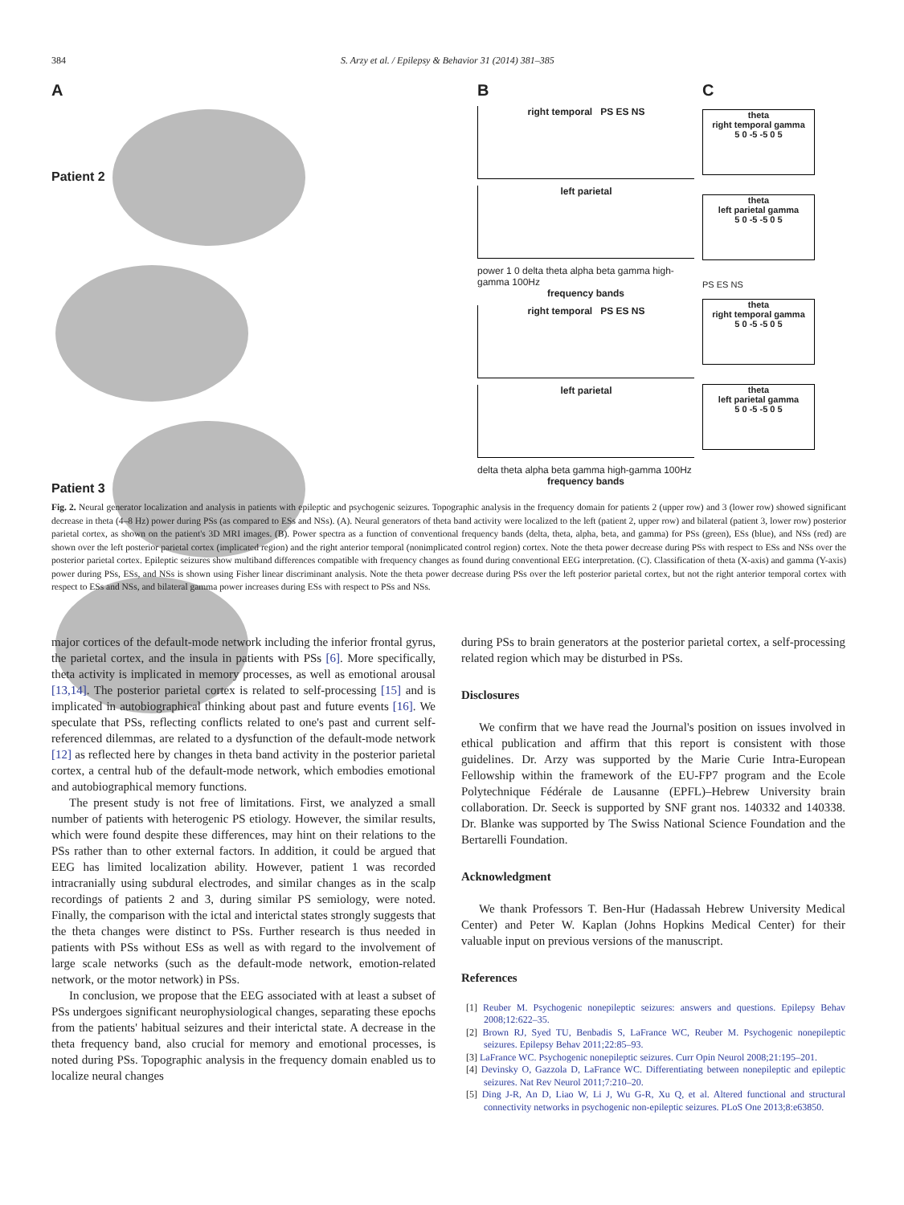384 S. Arzy et al. / Epilepsy & Behavior 31 (2014) 381–385
A
Patient 2
Patient 3
B
right temporal PS ES NS
left parietal
power 1 0 delta theta alpha beta gamma high-gamma 100Hz
frequency bands
right temporal PS ES NS
left parietal
delta theta alpha beta gamma high-gamma 100Hz
frequency bands
C
theta
right temporal gamma
5 0 -5 -5 0 5
theta
left parietal gamma
5 0 -5 -5 0 5
PS ES NS
theta
right temporal gamma
5 0 -5 -5 0 5
theta
left parietal gamma
5 0 -5 -5 0 5
Fig. 2. Neural generator localization and analysis in patients with epileptic and psychogenic seizures. Topographic analysis in the frequency domain for patients 2 (upper row) and 3 (lower row) showed significant decrease in theta (4–8 Hz) power during PSs (as compared to ESs and NSs). (A). Neural generators of theta band activity were localized to the left (patient 2, upper row) and bilateral (patient 3, lower row) posterior parietal cortex, as shown on the patient's 3D MRI images. (B). Power spectra as a function of conventional frequency bands (delta, theta, alpha, beta, and gamma) for PSs (green), ESs (blue), and NSs (red) are shown over the left posterior parietal cortex (implicated region) and the right anterior temporal (nonimplicated control region) cortex. Note the theta power decrease during PSs with respect to ESs and NSs over the posterior parietal cortex. Epileptic seizures show multiband differences compatible with frequency changes as found during conventional EEG interpretation. (C). Classification of theta (X-axis) and gamma (Y-axis) power during PSs, ESs, and NSs is shown using Fisher linear discriminant analysis. Note the theta power decrease during PSs over the left posterior parietal cortex, but not the right anterior temporal cortex with respect to ESs and NSs, and bilateral gamma power increases during ESs with respect to PSs and NSs.
major cortices of the default-mode network including the inferior frontal gyrus, the parietal cortex, and the insula in patients with PSs [6]. More specifically, theta activity is implicated in memory processes, as well as emotional arousal [13,14]. The posterior parietal cortex is related to self-processing [15] and is implicated in autobiographical thinking about past and future events [16]. We speculate that PSs, reflecting conflicts related to one's past and current self-referenced dilemmas, are related to a dysfunction of the default-mode network [12] as reflected here by changes in theta band activity in the posterior parietal cortex, a central hub of the default-mode network, which embodies emotional and autobiographical memory functions.
The present study is not free of limitations. First, we analyzed a small number of patients with heterogenic PS etiology. However, the similar results, which were found despite these differences, may hint on their relations to the PSs rather than to other external factors. In addition, it could be argued that EEG has limited localization ability. However, patient 1 was recorded intracranially using subdural electrodes, and similar changes as in the scalp recordings of patients 2 and 3, during similar PS semiology, were noted. Finally, the comparison with the ictal and interictal states strongly suggests that the theta changes were distinct to PSs. Further research is thus needed in patients with PSs without ESs as well as with regard to the involvement of large scale networks (such as the default-mode network, emotion-related network, or the motor network) in PSs.
In conclusion, we propose that the EEG associated with at least a subset of PSs undergoes significant neurophysiological changes, separating these epochs from the patients' habitual seizures and their interictal state. A decrease in the theta frequency band, also crucial for memory and emotional processes, is noted during PSs. Topographic analysis in the frequency domain enabled us to localize neural changes
during PSs to brain generators at the posterior parietal cortex, a self-processing related region which may be disturbed in PSs.
Disclosures
We confirm that we have read the Journal's position on issues involved in ethical publication and affirm that this report is consistent with those guidelines. Dr. Arzy was supported by the Marie Curie Intra-European Fellowship within the framework of the EU-FP7 program and the Ecole Polytechnique Fédérale de Lausanne (EPFL)–Hebrew University brain collaboration. Dr. Seeck is supported by SNF grant nos. 140332 and 140338. Dr. Blanke was supported by The Swiss National Science Foundation and the Bertarelli Foundation.
Acknowledgment
We thank Professors T. Ben-Hur (Hadassah Hebrew University Medical Center) and Peter W. Kaplan (Johns Hopkins Medical Center) for their valuable input on previous versions of the manuscript.
References
[1] Reuber M. Psychogenic nonepileptic seizures: answers and questions. Epilepsy Behav 2008;12:622–35.
[2] Brown RJ, Syed TU, Benbadis S, LaFrance WC, Reuber M. Psychogenic nonepileptic seizures. Epilepsy Behav 2011;22:85–93.
[3] LaFrance WC. Psychogenic nonepileptic seizures. Curr Opin Neurol 2008;21:195–201.
[4] Devinsky O, Gazzola D, LaFrance WC. Differentiating between nonepileptic and epileptic seizures. Nat Rev Neurol 2011;7:210–20.
[5] Ding J-R, An D, Liao W, Li J, Wu G-R, Xu Q, et al. Altered functional and structural connectivity networks in psychogenic non-epileptic seizures. PLoS One 2013;8:e63850.